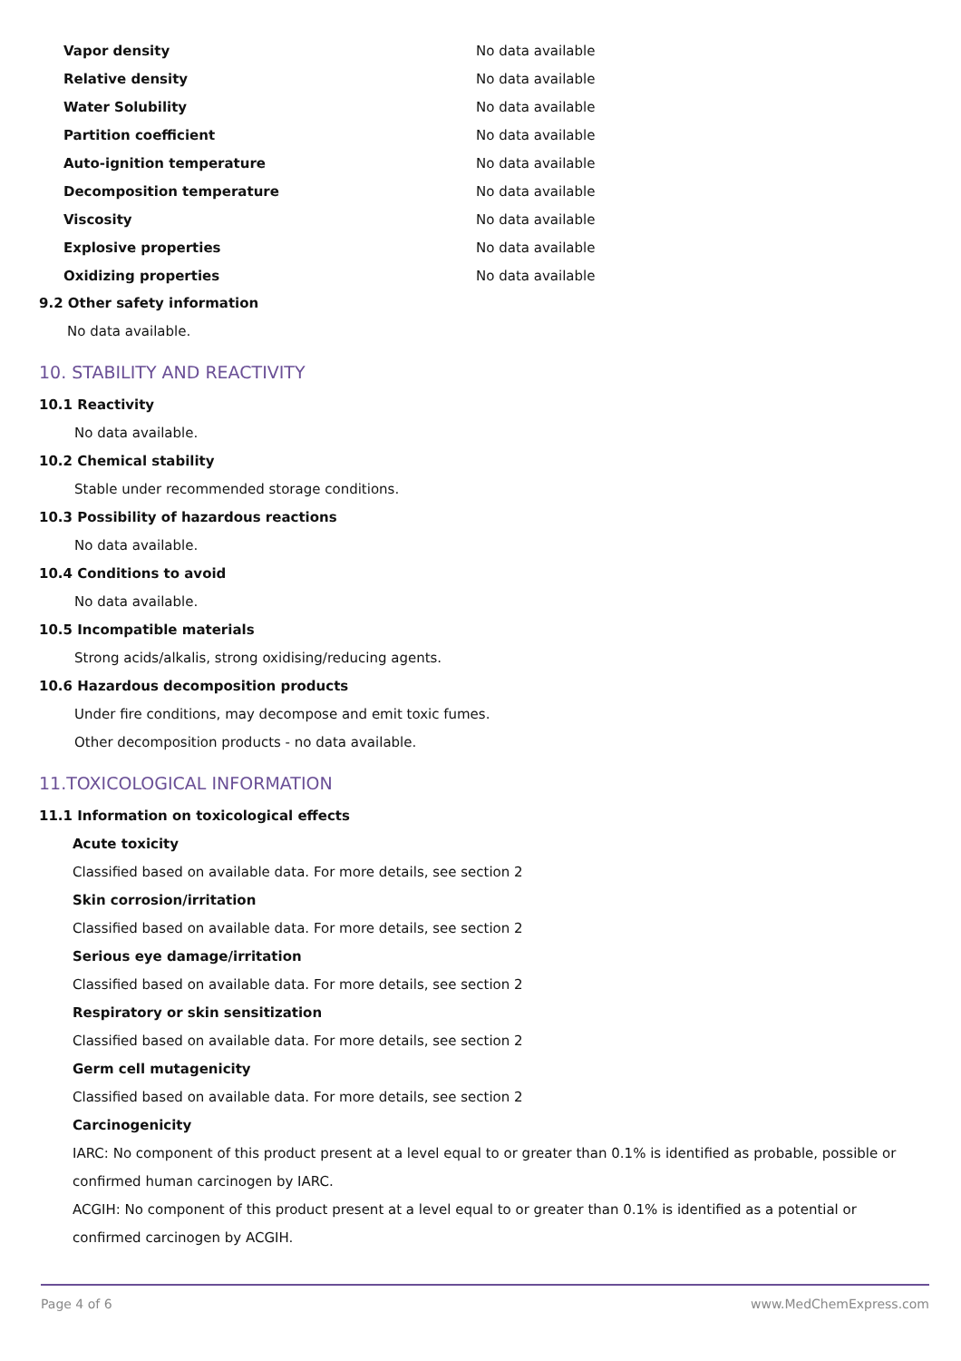| Vapor density | No data available |
| Relative density | No data available |
| Water Solubility | No data available |
| Partition coefficient | No data available |
| Auto-ignition temperature | No data available |
| Decomposition temperature | No data available |
| Viscosity | No data available |
| Explosive properties | No data available |
| Oxidizing properties | No data available |
9.2 Other safety information
No data available.
10. STABILITY AND REACTIVITY
10.1 Reactivity
No data available.
10.2 Chemical stability
Stable under recommended storage conditions.
10.3 Possibility of hazardous reactions
No data available.
10.4 Conditions to avoid
No data available.
10.5 Incompatible materials
Strong acids/alkalis, strong oxidising/reducing agents.
10.6 Hazardous decomposition products
Under fire conditions, may decompose and emit toxic fumes.
Other decomposition products - no data available.
11.TOXICOLOGICAL INFORMATION
11.1 Information on toxicological effects
Acute toxicity
Classified based on available data. For more details, see section 2
Skin corrosion/irritation
Classified based on available data. For more details, see section 2
Serious eye damage/irritation
Classified based on available data. For more details, see section 2
Respiratory or skin sensitization
Classified based on available data. For more details, see section 2
Germ cell mutagenicity
Classified based on available data. For more details, see section 2
Carcinogenicity
IARC: No component of this product present at a level equal to or greater than 0.1% is identified as probable, possible or confirmed human carcinogen by IARC.
ACGIH: No component of this product present at a level equal to or greater than 0.1% is identified as a potential or confirmed carcinogen by ACGIH.
Page 4 of 6 www.MedChemExpress.com